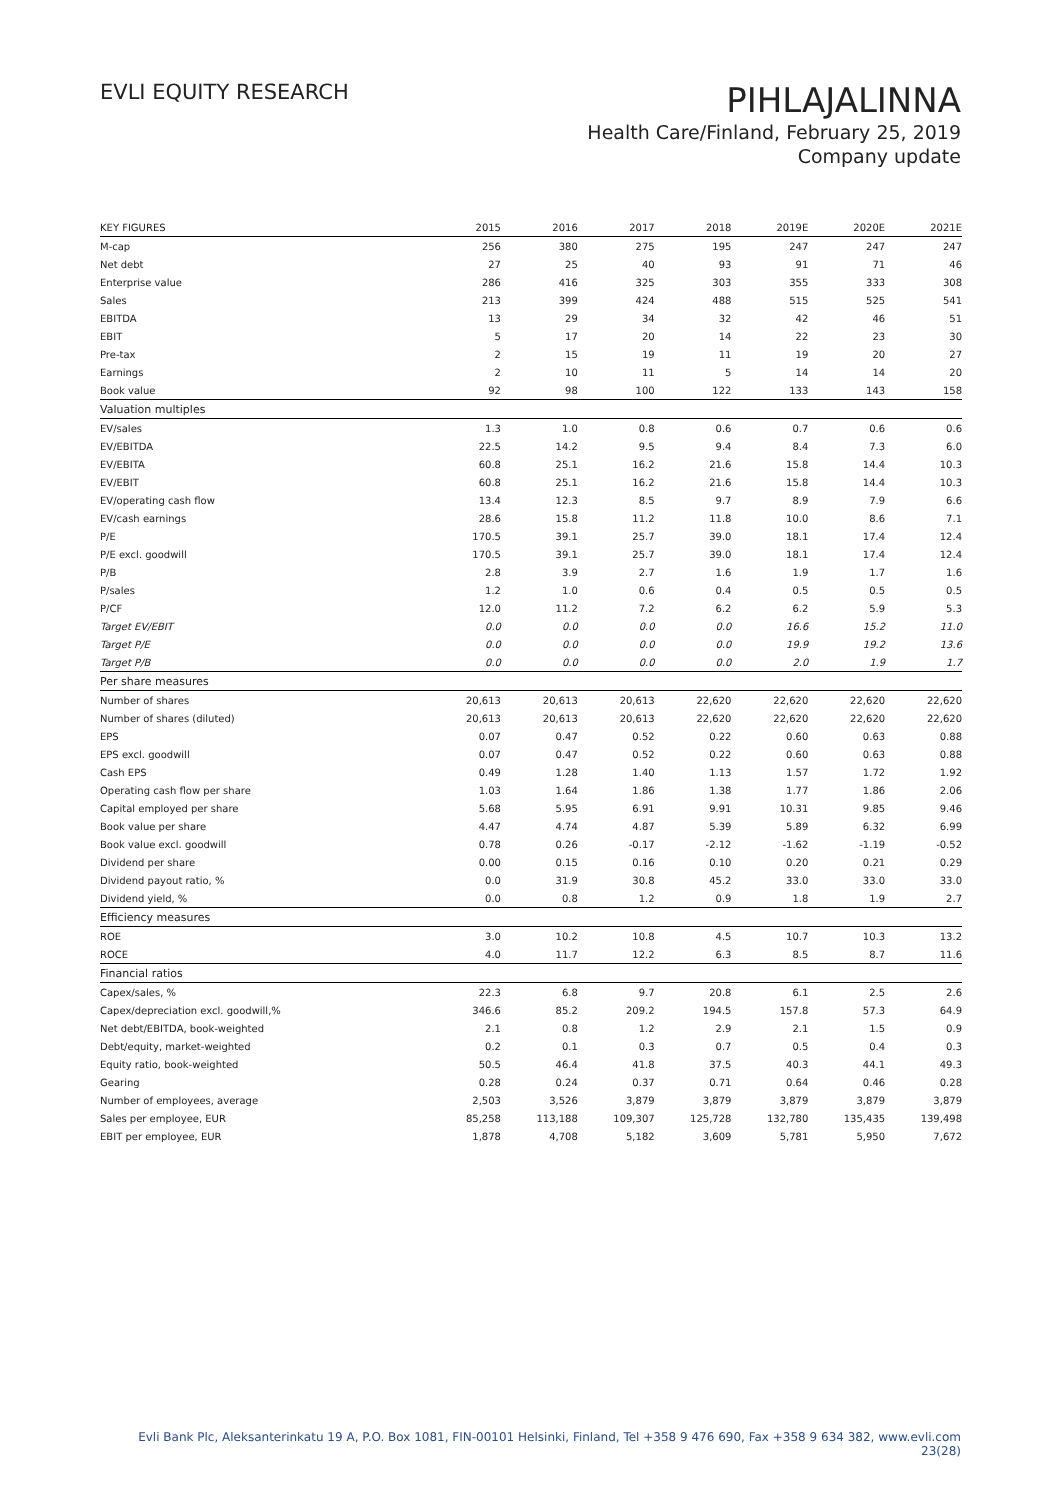EVLI EQUITY RESEARCH
PIHLAJALINNA
Health Care/Finland, February 25, 2019
Company update
| KEY FIGURES | 2015 | 2016 | 2017 | 2018 | 2019E | 2020E | 2021E |
| --- | --- | --- | --- | --- | --- | --- | --- |
| M-cap | 256 | 380 | 275 | 195 | 247 | 247 | 247 |
| Net debt | 27 | 25 | 40 | 93 | 91 | 71 | 46 |
| Enterprise value | 286 | 416 | 325 | 303 | 355 | 333 | 308 |
| Sales | 213 | 399 | 424 | 488 | 515 | 525 | 541 |
| EBITDA | 13 | 29 | 34 | 32 | 42 | 46 | 51 |
| EBIT | 5 | 17 | 20 | 14 | 22 | 23 | 30 |
| Pre-tax | 2 | 15 | 19 | 11 | 19 | 20 | 27 |
| Earnings | 2 | 10 | 11 | 5 | 14 | 14 | 20 |
| Book value | 92 | 98 | 100 | 122 | 133 | 143 | 158 |
| Valuation multiples | | | | | | | |
| EV/sales | 1.3 | 1.0 | 0.8 | 0.6 | 0.7 | 0.6 | 0.6 |
| EV/EBITDA | 22.5 | 14.2 | 9.5 | 9.4 | 8.4 | 7.3 | 6.0 |
| EV/EBITA | 60.8 | 25.1 | 16.2 | 21.6 | 15.8 | 14.4 | 10.3 |
| EV/EBIT | 60.8 | 25.1 | 16.2 | 21.6 | 15.8 | 14.4 | 10.3 |
| EV/operating cash flow | 13.4 | 12.3 | 8.5 | 9.7 | 8.9 | 7.9 | 6.6 |
| EV/cash earnings | 28.6 | 15.8 | 11.2 | 11.8 | 10.0 | 8.6 | 7.1 |
| P/E | 170.5 | 39.1 | 25.7 | 39.0 | 18.1 | 17.4 | 12.4 |
| P/E excl. goodwill | 170.5 | 39.1 | 25.7 | 39.0 | 18.1 | 17.4 | 12.4 |
| P/B | 2.8 | 3.9 | 2.7 | 1.6 | 1.9 | 1.7 | 1.6 |
| P/sales | 1.2 | 1.0 | 0.6 | 0.4 | 0.5 | 0.5 | 0.5 |
| P/CF | 12.0 | 11.2 | 7.2 | 6.2 | 6.2 | 5.9 | 5.3 |
| Target EV/EBIT | 0.0 | 0.0 | 0.0 | 0.0 | 16.6 | 15.2 | 11.0 |
| Target P/E | 0.0 | 0.0 | 0.0 | 0.0 | 19.9 | 19.2 | 13.6 |
| Target P/B | 0.0 | 0.0 | 0.0 | 0.0 | 2.0 | 1.9 | 1.7 |
| Per share measures | | | | | | | |
| Number of shares | 20,613 | 20,613 | 20,613 | 22,620 | 22,620 | 22,620 | 22,620 |
| Number of shares (diluted) | 20,613 | 20,613 | 20,613 | 22,620 | 22,620 | 22,620 | 22,620 |
| EPS | 0.07 | 0.47 | 0.52 | 0.22 | 0.60 | 0.63 | 0.88 |
| EPS excl. goodwill | 0.07 | 0.47 | 0.52 | 0.22 | 0.60 | 0.63 | 0.88 |
| Cash EPS | 0.49 | 1.28 | 1.40 | 1.13 | 1.57 | 1.72 | 1.92 |
| Operating cash flow per share | 1.03 | 1.64 | 1.86 | 1.38 | 1.77 | 1.86 | 2.06 |
| Capital employed per share | 5.68 | 5.95 | 6.91 | 9.91 | 10.31 | 9.85 | 9.46 |
| Book value per share | 4.47 | 4.74 | 4.87 | 5.39 | 5.89 | 6.32 | 6.99 |
| Book value excl. goodwill | 0.78 | 0.26 | -0.17 | -2.12 | -1.62 | -1.19 | -0.52 |
| Dividend per share | 0.00 | 0.15 | 0.16 | 0.10 | 0.20 | 0.21 | 0.29 |
| Dividend payout ratio, % | 0.0 | 31.9 | 30.8 | 45.2 | 33.0 | 33.0 | 33.0 |
| Dividend yield, % | 0.0 | 0.8 | 1.2 | 0.9 | 1.8 | 1.9 | 2.7 |
| Efficiency measures | | | | | | | |
| ROE | 3.0 | 10.2 | 10.8 | 4.5 | 10.7 | 10.3 | 13.2 |
| ROCE | 4.0 | 11.7 | 12.2 | 6.3 | 8.5 | 8.7 | 11.6 |
| Financial ratios | | | | | | | |
| Capex/sales, % | 22.3 | 6.8 | 9.7 | 20.8 | 6.1 | 2.5 | 2.6 |
| Capex/depreciation excl. goodwill,% | 346.6 | 85.2 | 209.2 | 194.5 | 157.8 | 57.3 | 64.9 |
| Net debt/EBITDA, book-weighted | 2.1 | 0.8 | 1.2 | 2.9 | 2.1 | 1.5 | 0.9 |
| Debt/equity, market-weighted | 0.2 | 0.1 | 0.3 | 0.7 | 0.5 | 0.4 | 0.3 |
| Equity ratio, book-weighted | 50.5 | 46.4 | 41.8 | 37.5 | 40.3 | 44.1 | 49.3 |
| Gearing | 0.28 | 0.24 | 0.37 | 0.71 | 0.64 | 0.46 | 0.28 |
| Number of employees, average | 2,503 | 3,526 | 3,879 | 3,879 | 3,879 | 3,879 | 3,879 |
| Sales per employee, EUR | 85,258 | 113,188 | 109,307 | 125,728 | 132,780 | 135,435 | 139,498 |
| EBIT per employee, EUR | 1,878 | 4,708 | 5,182 | 3,609 | 5,781 | 5,950 | 7,672 |
Evli Bank Plc, Aleksanterinkatu 19 A, P.O. Box 1081, FIN-00101 Helsinki, Finland, Tel +358 9 476 690, Fax +358 9 634 382, www.evli.com
23(28)